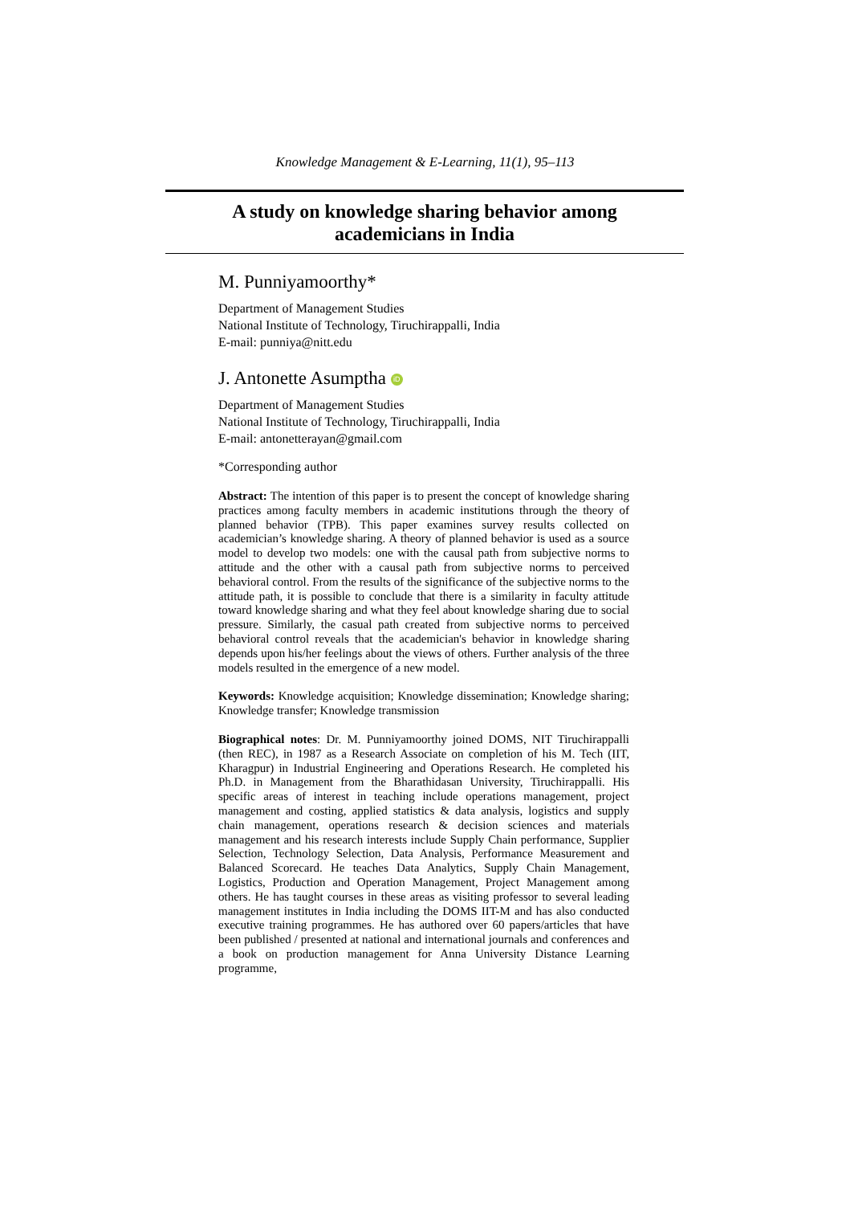Knowledge Management & E-Learning, 11(1), 95–113
A study on knowledge sharing behavior among
academicians in India
M. Punniyamoorthy*
Department of Management Studies
National Institute of Technology, Tiruchirappalli, India
E-mail: punniya@nitt.edu
J. Antonette Asumptha iD
Department of Management Studies
National Institute of Technology, Tiruchirappalli, India
E-mail: antonetterayan@gmail.com
*Corresponding author
Abstract: The intention of this paper is to present the concept of knowledge sharing practices among faculty members in academic institutions through the theory of planned behavior (TPB). This paper examines survey results collected on academician’s knowledge sharing. A theory of planned behavior is used as a source model to develop two models: one with the causal path from subjective norms to attitude and the other with a causal path from subjective norms to perceived behavioral control. From the results of the significance of the subjective norms to the attitude path, it is possible to conclude that there is a similarity in faculty attitude toward knowledge sharing and what they feel about knowledge sharing due to social pressure. Similarly, the casual path created from subjective norms to perceived behavioral control reveals that the academician's behavior in knowledge sharing depends upon his/her feelings about the views of others. Further analysis of the three models resulted in the emergence of a new model.
Keywords: Knowledge acquisition; Knowledge dissemination; Knowledge sharing; Knowledge transfer; Knowledge transmission
Biographical notes: Dr. M. Punniyamoorthy joined DOMS, NIT Tiruchirappalli (then REC), in 1987 as a Research Associate on completion of his M. Tech (IIT, Kharagpur) in Industrial Engineering and Operations Research. He completed his Ph.D. in Management from the Bharathidasan University, Tiruchirappalli. His specific areas of interest in teaching include operations management, project management and costing, applied statistics & data analysis, logistics and supply chain management, operations research & decision sciences and materials management and his research interests include Supply Chain performance, Supplier Selection, Technology Selection, Data Analysis, Performance Measurement and Balanced Scorecard. He teaches Data Analytics, Supply Chain Management, Logistics, Production and Operation Management, Project Management among others. He has taught courses in these areas as visiting professor to several leading management institutes in India including the DOMS IIT-M and has also conducted executive training programmes. He has authored over 60 papers/articles that have been published / presented at national and international journals and conferences and a book on production management for Anna University Distance Learning programme,